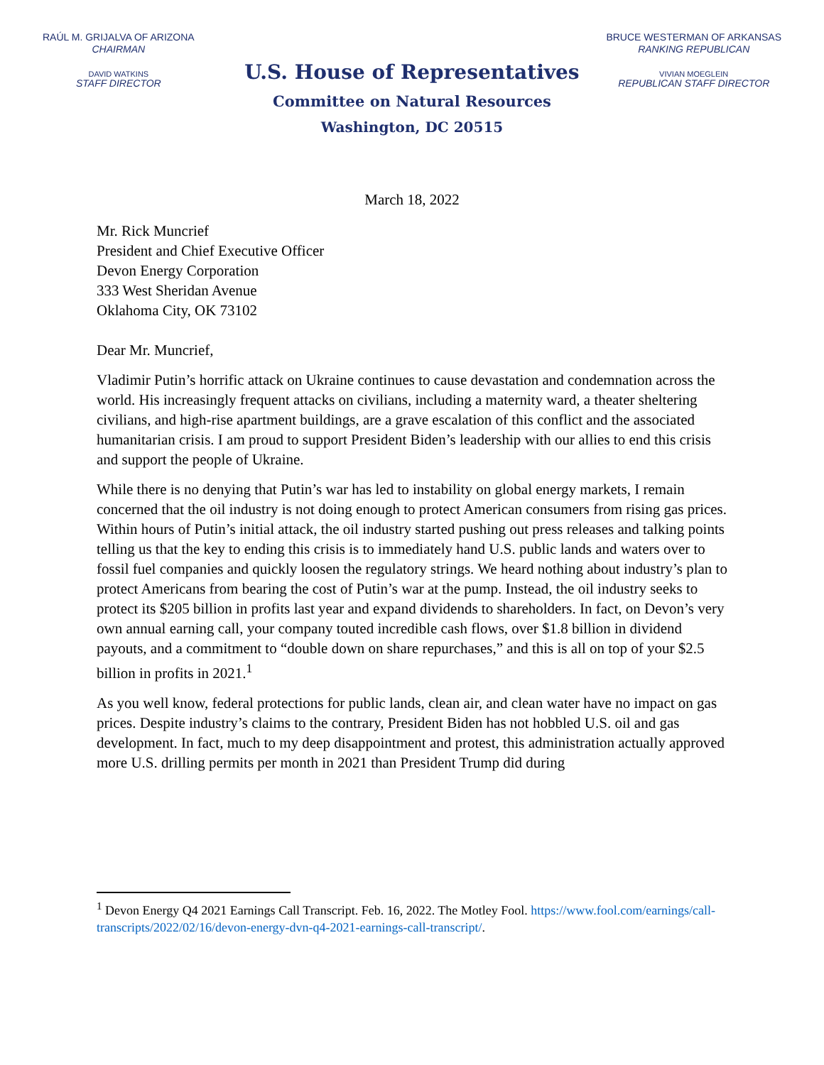RAÚL M. GRIJALVA OF ARIZONA
CHAIRMAN
DAVID WATKINS
STAFF DIRECTOR
BRUCE WESTERMAN OF ARKANSAS
RANKING REPUBLICAN
VIVIAN MOEGLEIN
REPUBLICAN STAFF DIRECTOR
U.S. House of Representatives
Committee on Natural Resources
Washington, DC 20515
March 18, 2022
Mr. Rick Muncrief
President and Chief Executive Officer
Devon Energy Corporation
333 West Sheridan Avenue
Oklahoma City, OK 73102
Dear Mr. Muncrief,
Vladimir Putin’s horrific attack on Ukraine continues to cause devastation and condemnation across the world. His increasingly frequent attacks on civilians, including a maternity ward, a theater sheltering civilians, and high-rise apartment buildings, are a grave escalation of this conflict and the associated humanitarian crisis. I am proud to support President Biden’s leadership with our allies to end this crisis and support the people of Ukraine.
While there is no denying that Putin’s war has led to instability on global energy markets, I remain concerned that the oil industry is not doing enough to protect American consumers from rising gas prices. Within hours of Putin’s initial attack, the oil industry started pushing out press releases and talking points telling us that the key to ending this crisis is to immediately hand U.S. public lands and waters over to fossil fuel companies and quickly loosen the regulatory strings. We heard nothing about industry’s plan to protect Americans from bearing the cost of Putin’s war at the pump. Instead, the oil industry seeks to protect its $205 billion in profits last year and expand dividends to shareholders. In fact, on Devon’s very own annual earning call, your company touted incredible cash flows, over $1.8 billion in dividend payouts, and a commitment to “double down on share repurchases,” and this is all on top of your $2.5 billion in profits in 2021.<sup>1</sup>
As you well know, federal protections for public lands, clean air, and clean water have no impact on gas prices. Despite industry’s claims to the contrary, President Biden has not hobbled U.S. oil and gas development. In fact, much to my deep disappointment and protest, this administration actually approved more U.S. drilling permits per month in 2021 than President Trump did during
<sup>1</sup> Devon Energy Q4 2021 Earnings Call Transcript. Feb. 16, 2022. The Motley Fool. https://www.fool.com/earnings/call-transcripts/2022/02/16/devon-energy-dvn-q4-2021-earnings-call-transcript/.